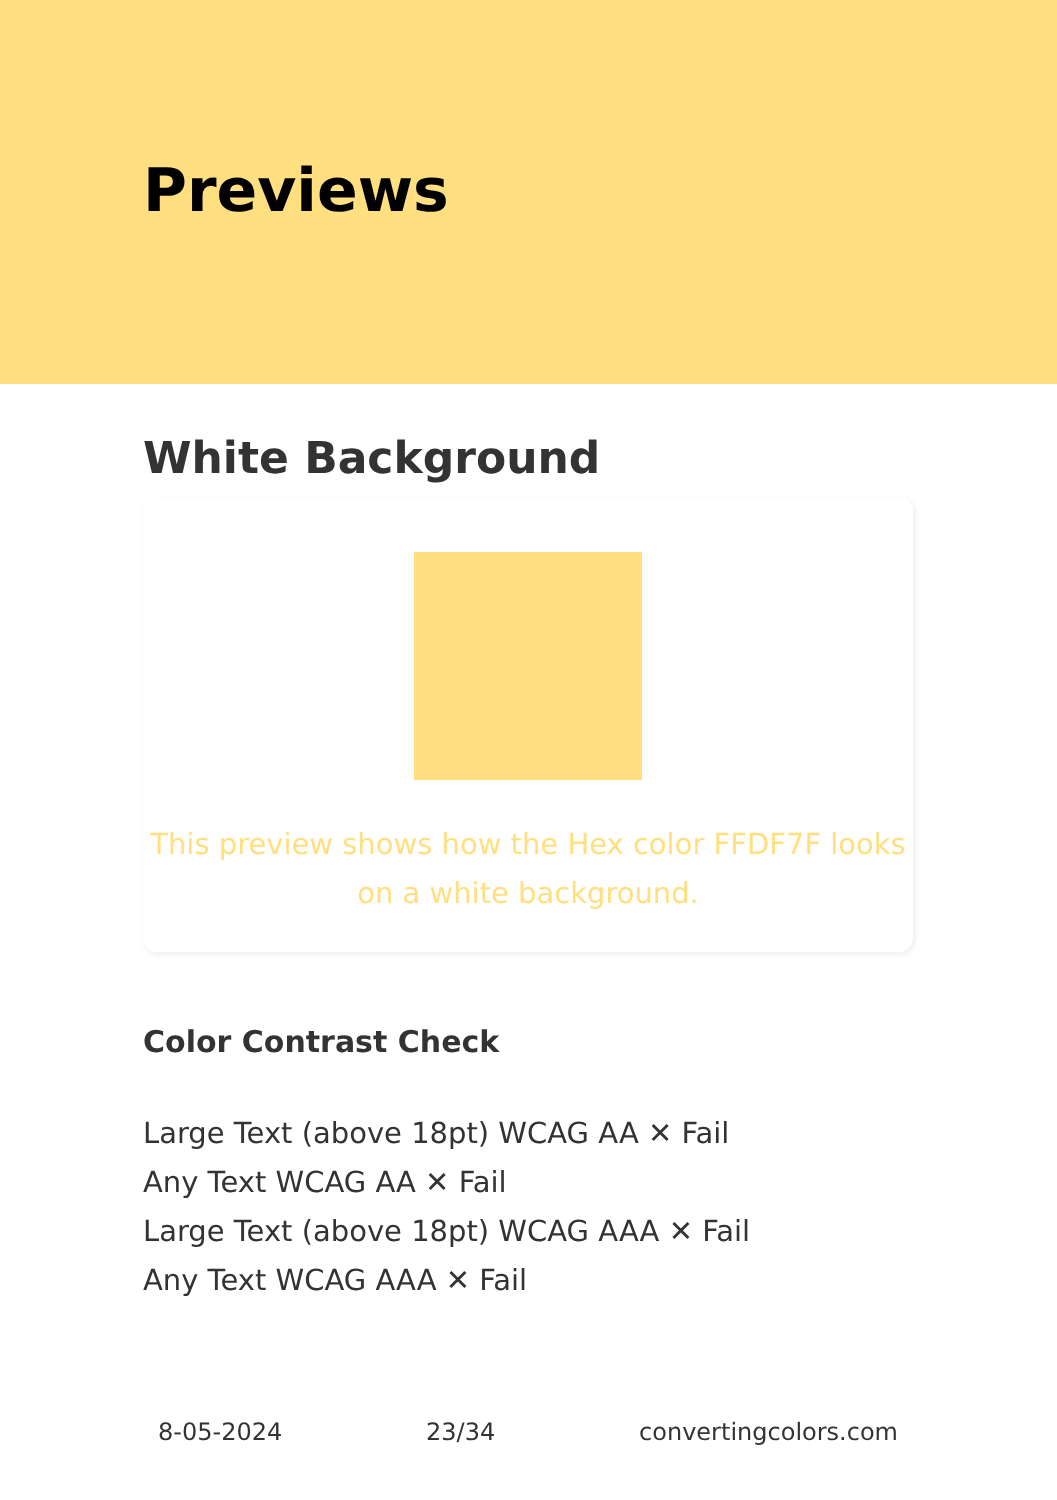Previews
White Background
This preview shows how the Hex color FFDF7F looks on a white background.
Color Contrast Check
Large Text (above 18pt) WCAG AA ✕ Fail
Any Text WCAG AA ✕ Fail
Large Text (above 18pt) WCAG AAA ✕ Fail
Any Text WCAG AAA ✕ Fail
8-05-2024 23/34 convertingcolors.com